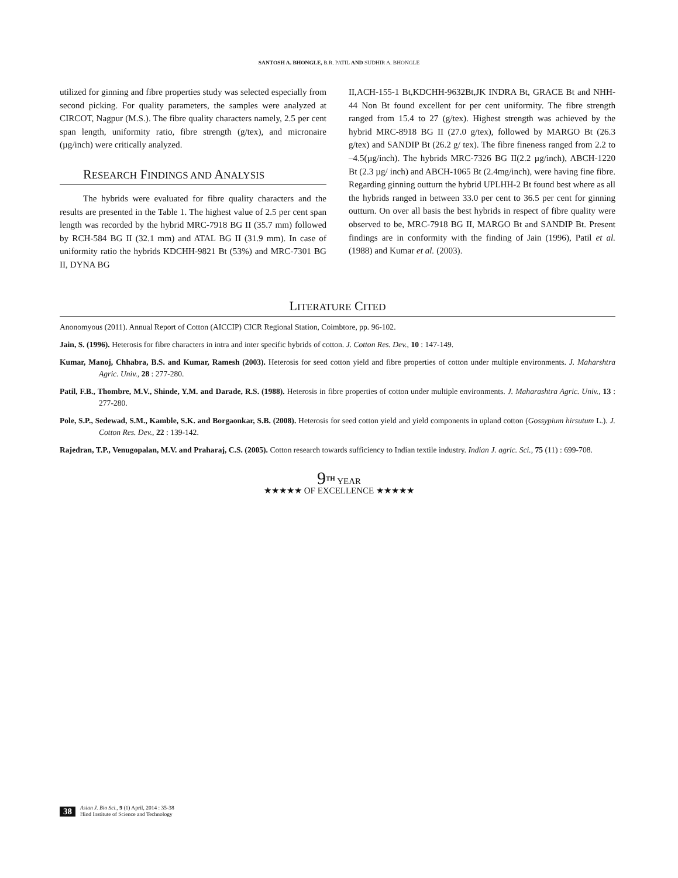SANTOSH A. BHONGLE, B.R. PATIL AND SUDHIR A. BHONGLE
utilized for ginning and fibre properties study was selected especially from second picking. For quality parameters, the samples were analyzed at CIRCOT, Nagpur (M.S.). The fibre quality characters namely, 2.5 per cent span length, uniformity ratio, fibre strength (g/tex), and micronaire (µg/inch) were critically analyzed.
RESEARCH FINDINGS AND ANALYSIS
The hybrids were evaluated for fibre quality characters and the results are presented in the Table 1. The highest value of 2.5 per cent span length was recorded by the hybrid MRC-7918 BG II (35.7 mm) followed by RCH-584 BG II (32.1 mm) and ATAL BG II (31.9 mm). In case of uniformity ratio the hybrids KDCHH-9821 Bt (53%) and MRC-7301 BG II, DYNA BG
II,ACH-155-1 Bt,KDCHH-9632Bt,JK INDRA Bt, GRACE Bt and NHH-44 Non Bt found excellent for per cent uniformity. The fibre strength ranged from 15.4 to 27 (g/tex). Highest strength was achieved by the hybrid MRC-8918 BG II (27.0 g/tex), followed by MARGO Bt (26.3 g/tex) and SANDIP Bt (26.2 g/ tex). The fibre fineness ranged from 2.2 to –4.5(µg/inch). The hybrids MRC-7326 BG II(2.2 µg/inch), ABCH-1220 Bt (2.3 µg/ inch) and ABCH-1065 Bt (2.4mg/inch), were having fine fibre. Regarding ginning outturn the hybrid UPLHH-2 Bt found best where as all the hybrids ranged in between 33.0 per cent to 36.5 per cent for ginning outturn. On over all basis the best hybrids in respect of fibre quality were observed to be, MRC-7918 BG II, MARGO Bt and SANDIP Bt. Present findings are in conformity with the finding of Jain (1996), Patil et al. (1988) and Kumar et al. (2003).
LITERATURE CITED
Anonomyous (2011). Annual Report of Cotton (AICCIP) CICR Regional Station, Coimbtore, pp. 96-102.
Jain, S. (1996). Heterosis for fibre characters in intra and inter specific hybrids of cotton. J. Cotton Res. Dev., 10 : 147-149.
Kumar, Manoj, Chhabra, B.S. and Kumar, Ramesh (2003). Heterosis for seed cotton yield and fibre properties of cotton under multiple environments. J. Maharshtra Agric. Univ., 28 : 277-280.
Patil, F.B., Thombre, M.V., Shinde, Y.M. and Darade, R.S. (1988). Heterosis in fibre properties of cotton under multiple environments. J. Maharashtra Agric. Univ., 13 : 277-280.
Pole, S.P., Sedewad, S.M., Kamble, S.K. and Borgaonkar, S.B. (2008). Heterosis for seed cotton yield and yield components in upland cotton (Gossypium hirsutum L.). J. Cotton Res. Dev., 22 : 139-142.
Rajedran, T.P., Venugopalan, M.V. and Praharaj, C.S. (2005). Cotton research towards sufficiency to Indian textile industry. Indian J. agric. Sci., 75 (11) : 699-708.
9<sup>TH</sup> YEAR
★★★★★ OF EXCELLENCE ★★★★★
38
Asian J. Bio Sci., 9 (1) April, 2014 : 35-38
Hind Institute of Science and Technology